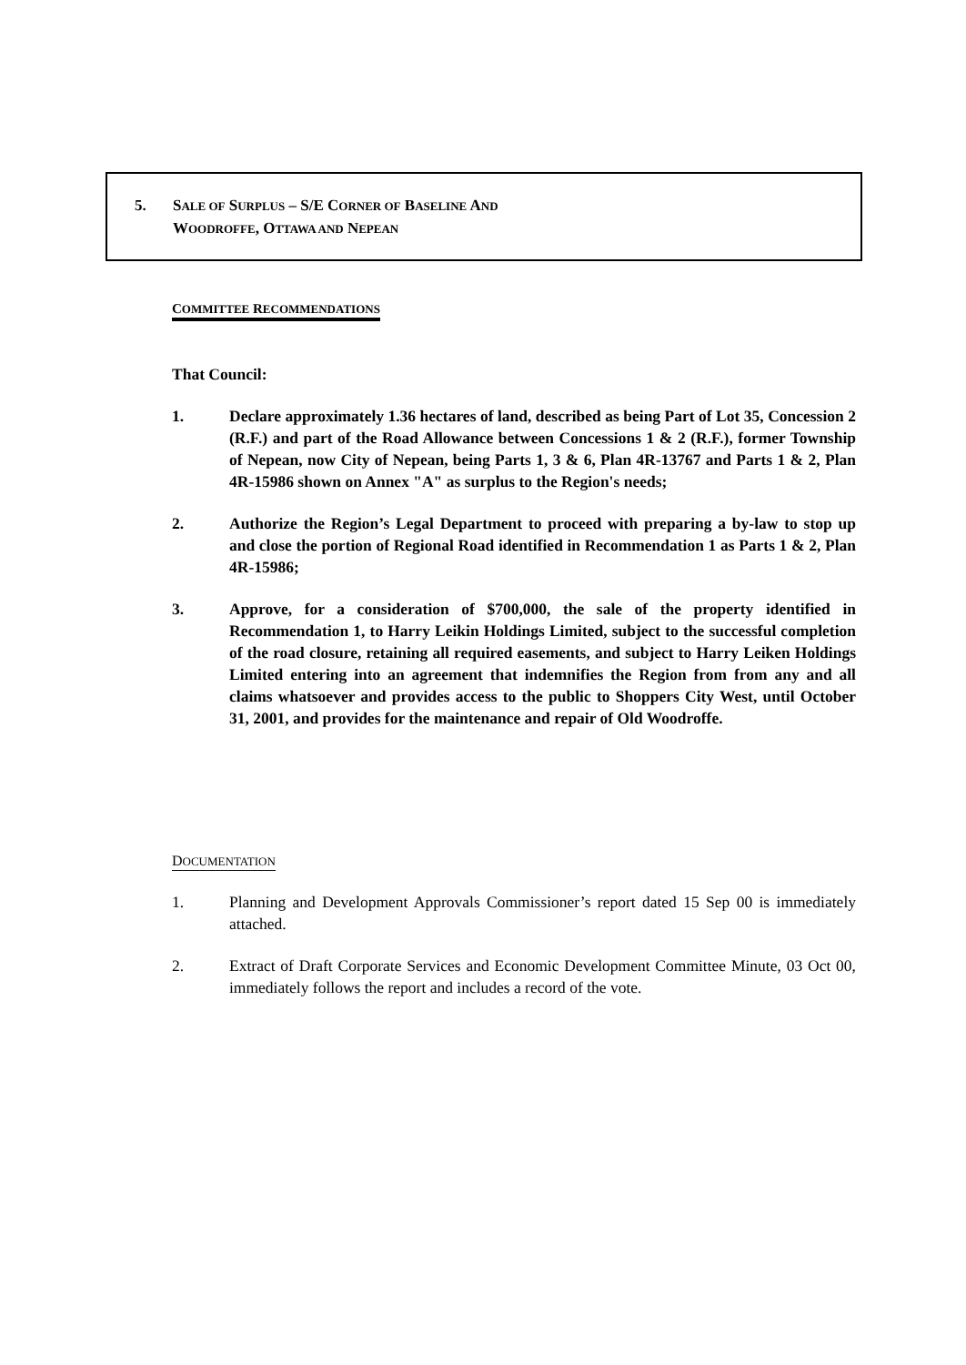5. SALE OF SURPLUS – S/E CORNER OF BASELINE AND
WOODROFFE, OTTAWA AND NEPEAN
COMMITTEE RECOMMENDATIONS
That Council:
1. Declare approximately 1.36 hectares of land, described as being Part of Lot 35, Concession 2 (R.F.) and part of the Road Allowance between Concessions 1 & 2 (R.F.), former Township of Nepean, now City of Nepean, being Parts 1, 3 & 6, Plan 4R-13767 and Parts 1 & 2, Plan 4R-15986 shown on Annex "A" as surplus to the Region's needs;
2. Authorize the Region’s Legal Department to proceed with preparing a by-law to stop up and close the portion of Regional Road identified in Recommendation 1 as Parts 1 & 2, Plan 4R-15986;
3. Approve, for a consideration of $700,000, the sale of the property identified in Recommendation 1, to Harry Leikin Holdings Limited, subject to the successful completion of the road closure, retaining all required easements, and subject to Harry Leiken Holdings Limited entering into an agreement that indemnifies the Region from from any and all claims whatsoever and provides access to the public to Shoppers City West, until October 31, 2001, and provides for the maintenance and repair of Old Woodroffe.
DOCUMENTATION
1. Planning and Development Approvals Commissioner’s report dated 15 Sep 00 is immediately attached.
2. Extract of Draft Corporate Services and Economic Development Committee Minute, 03 Oct 00, immediately follows the report and includes a record of the vote.